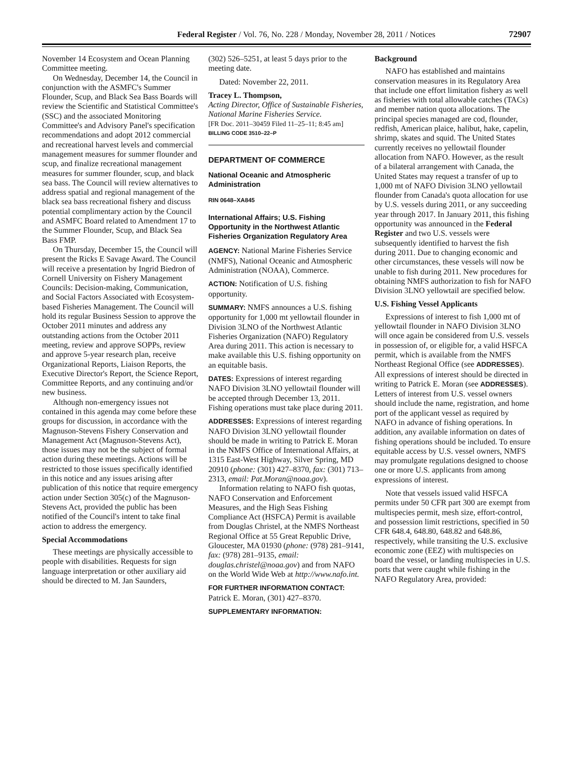Federal Register / Vol. 76, No. 228 / Monday, November 28, 2011 / Notices
72907
November 14 Ecosystem and Ocean Planning Committee meeting.
On Wednesday, December 14, the Council in conjunction with the ASMFC's Summer Flounder, Scup, and Black Sea Bass Boards will review the Scientific and Statistical Committee's (SSC) and the associated Monitoring Committee's and Advisory Panel's specification recommendations and adopt 2012 commercial and recreational harvest levels and commercial management measures for summer flounder and scup, and finalize recreational management measures for summer flounder, scup, and black sea bass. The Council will review alternatives to address spatial and regional management of the black sea bass recreational fishery and discuss potential complimentary action by the Council and ASMFC Board related to Amendment 17 to the Summer Flounder, Scup, and Black Sea Bass FMP.
On Thursday, December 15, the Council will present the Ricks E Savage Award. The Council will receive a presentation by Ingrid Biedron of Cornell University on Fishery Management Councils: Decision-making, Communication, and Social Factors Associated with Ecosystem-based Fisheries Management. The Council will hold its regular Business Session to approve the October 2011 minutes and address any outstanding actions from the October 2011 meeting, review and approve SOPPs, review and approve 5-year research plan, receive Organizational Reports, Liaison Reports, the Executive Director's Report, the Science Report, Committee Reports, and any continuing and/or new business.
Although non-emergency issues not contained in this agenda may come before these groups for discussion, in accordance with the Magnuson-Stevens Fishery Conservation and Management Act (Magnuson-Stevens Act), those issues may not be the subject of formal action during these meetings. Actions will be restricted to those issues specifically identified in this notice and any issues arising after publication of this notice that require emergency action under Section 305(c) of the Magnuson-Stevens Act, provided the public has been notified of the Council's intent to take final action to address the emergency.
Special Accommodations
These meetings are physically accessible to people with disabilities. Requests for sign language interpretation or other auxiliary aid should be directed to M. Jan Saunders,
(302) 526–5251, at least 5 days prior to the meeting date.
Dated: November 22, 2011.
Tracey L. Thompson,
Acting Director, Office of Sustainable Fisheries, National Marine Fisheries Service.
[FR Doc. 2011–30459 Filed 11–25–11; 8:45 am]
BILLING CODE 3510–22–P
DEPARTMENT OF COMMERCE
National Oceanic and Atmospheric Administration
RIN 0648–XA845
International Affairs; U.S. Fishing Opportunity in the Northwest Atlantic Fisheries Organization Regulatory Area
AGENCY: National Marine Fisheries Service (NMFS), National Oceanic and Atmospheric Administration (NOAA), Commerce.
ACTION: Notification of U.S. fishing opportunity.
SUMMARY: NMFS announces a U.S. fishing opportunity for 1,000 mt yellowtail flounder in Division 3LNO of the Northwest Atlantic Fisheries Organization (NAFO) Regulatory Area during 2011. This action is necessary to make available this U.S. fishing opportunity on an equitable basis.
DATES: Expressions of interest regarding NAFO Division 3LNO yellowtail flounder will be accepted through December 13, 2011. Fishing operations must take place during 2011.
ADDRESSES: Expressions of interest regarding NAFO Division 3LNO yellowtail flounder should be made in writing to Patrick E. Moran in the NMFS Office of International Affairs, at 1315 East-West Highway, Silver Spring, MD 20910 (phone: (301) 427–8370, fax: (301) 713–2313, email: Pat.Moran@noaa.gov).
Information relating to NAFO fish quotas, NAFO Conservation and Enforcement Measures, and the High Seas Fishing Compliance Act (HSFCA) Permit is available from Douglas Christel, at the NMFS Northeast Regional Office at 55 Great Republic Drive, Gloucester, MA 01930 (phone: (978) 281–9141, fax: (978) 281–9135, email: douglas.christel@noaa.gov) and from NAFO on the World Wide Web at http://www.nafo.int.
FOR FURTHER INFORMATION CONTACT: Patrick E. Moran, (301) 427–8370.
SUPPLEMENTARY INFORMATION:
Background
NAFO has established and maintains conservation measures in its Regulatory Area that include one effort limitation fishery as well as fisheries with total allowable catches (TACs) and member nation quota allocations. The principal species managed are cod, flounder, redfish, American plaice, halibut, hake, capelin, shrimp, skates and squid. The United States currently receives no yellowtail flounder allocation from NAFO. However, as the result of a bilateral arrangement with Canada, the United States may request a transfer of up to 1,000 mt of NAFO Division 3LNO yellowtail flounder from Canada's quota allocation for use by U.S. vessels during 2011, or any succeeding year through 2017. In January 2011, this fishing opportunity was announced in the Federal Register and two U.S. vessels were subsequently identified to harvest the fish during 2011. Due to changing economic and other circumstances, these vessels will now be unable to fish during 2011. New procedures for obtaining NMFS authorization to fish for NAFO Division 3LNO yellowtail are specified below.
U.S. Fishing Vessel Applicants
Expressions of interest to fish 1,000 mt of yellowtail flounder in NAFO Division 3LNO will once again be considered from U.S. vessels in possession of, or eligible for, a valid HSFCA permit, which is available from the NMFS Northeast Regional Office (see ADDRESSES). All expressions of interest should be directed in writing to Patrick E. Moran (see ADDRESSES). Letters of interest from U.S. vessel owners should include the name, registration, and home port of the applicant vessel as required by NAFO in advance of fishing operations. In addition, any available information on dates of fishing operations should be included. To ensure equitable access by U.S. vessel owners, NMFS may promulgate regulations designed to choose one or more U.S. applicants from among expressions of interest.
Note that vessels issued valid HSFCA permits under 50 CFR part 300 are exempt from multispecies permit, mesh size, effort-control, and possession limit restrictions, specified in 50 CFR 648.4, 648.80, 648.82 and 648.86, respectively, while transiting the U.S. exclusive economic zone (EEZ) with multispecies on board the vessel, or landing multispecies in U.S. ports that were caught while fishing in the NAFO Regulatory Area, provided: